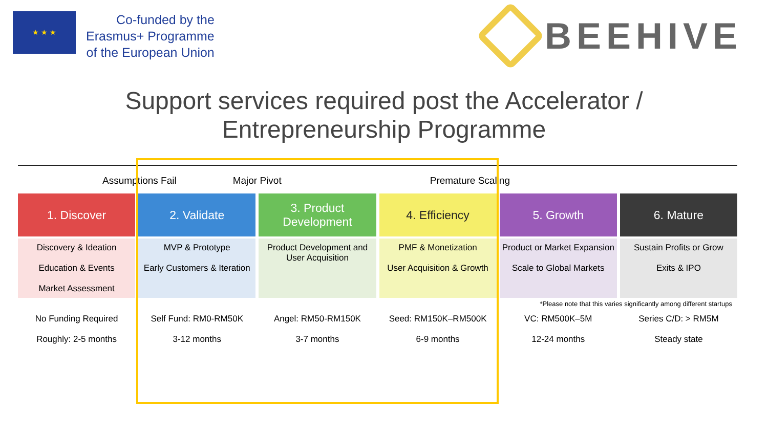★ ★ ★
Co-funded by the
Erasmus+ Programme
of the European Union
BEEHIVE
Support services required post the Accelerator /
Entrepreneurship Programme
Assumptions Fail Major Pivot Premature Scaling
1. Discover
2. Validate
3. Product Development
4. Efficiency
5. Growth
6. Mature
Discovery & Ideation
Education & Events
Market Assessment
MVP & Prototype
Early Customers & Iteration
Product Development and User Acquisition
PMF & Monetization
User Acquisition & Growth
Product or Market Expansion
Scale to Global Markets
Sustain Profits or Grow
Exits & IPO
*Please note that this varies significantly among different startups
No Funding Required
Self Fund: RM0-RM50K
Angel: RM50-RM150K
Seed: RM150K–RM500K
VC: RM500K–5M
Series C/D: > RM5M
Roughly: 2-5 months
3-12 months
3-7 months
6-9 months
12-24 months
Steady state